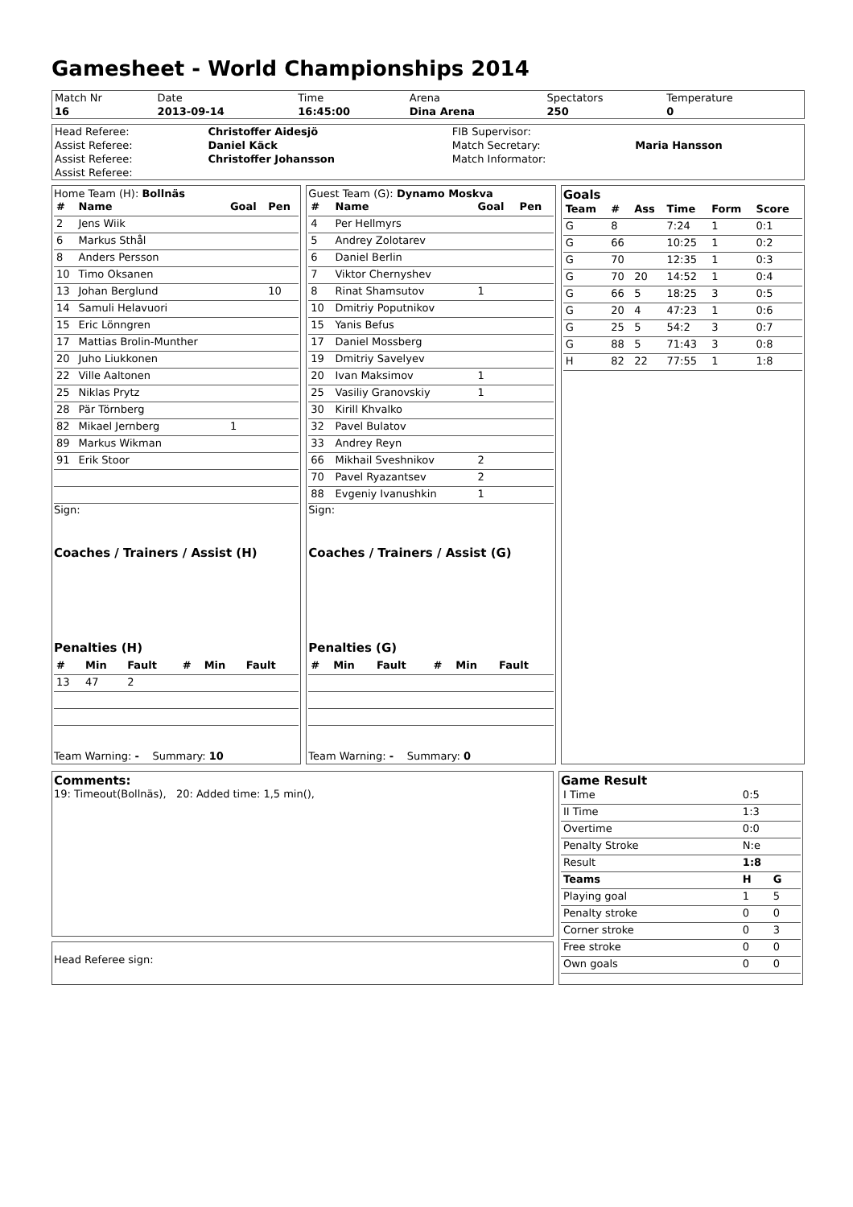Gamesheet - World Championships 2014
| Match Nr | Date | Time | Arena | Spectators | Temperature |
| 16 | 2013-09-14 | 16:45:00 | Dina Arena | 250 | 0 |
| Head Referee: | Christoffer Aidesjö | FIB Supervisor: | |
| Assist Referee: | Daniel Käck | Match Secretary: | Maria Hansson |
| Assist Referee: | Christoffer Johansson | Match Informator: | |
| Assist Referee: | | | |
Home Team (H): Bollnäs
| # | Name | Goal | Pen |
| --- | --- | --- | --- |
| 2 | Jens Wiik | | |
| 6 | Markus Sthål | | |
| 8 | Anders Persson | | |
| 10 | Timo Oksanen | | |
| 13 | Johan Berglund | | 10 |
| 14 | Samuli Helavuori | | |
| 15 | Eric Lönngren | | |
| 17 | Mattias Brolin-Munther | | |
| 20 | Juho Liukkonen | | |
| 22 | Ville Aaltonen | | |
| 25 | Niklas Prytz | | |
| 28 | Pär Törnberg | | |
| 82 | Mikael Jernberg | 1 | |
| 89 | Markus Wikman | | |
| 91 | Erik Stoor | | |
Sign:
Coaches / Trainers / Assist (H)
Penalties (H)
| # | Min | Fault | # | Min | Fault |
| --- | --- | --- | --- | --- | --- |
| 13 | 47 | 2 | | | |
Team Warning: - Summary: 10
Guest Team (G): Dynamo Moskva
| # | Name | Goal | Pen |
| --- | --- | --- | --- |
| 4 | Per Hellmyrs | | |
| 5 | Andrey Zolotarev | | |
| 6 | Daniel Berlin | | |
| 7 | Viktor Chernyshev | | |
| 8 | Rinat Shamsutov | 1 | |
| 10 | Dmitriy Poputnikov | | |
| 15 | Yanis Befus | | |
| 17 | Daniel Mossberg | | |
| 19 | Dmitriy Savelyev | | |
| 20 | Ivan Maksimov | 1 | |
| 25 | Vasiliy Granovskiy | 1 | |
| 30 | Kirill Khvalko | | |
| 32 | Pavel Bulatov | | |
| 33 | Andrey Reyn | | |
| 66 | Mikhail Sveshnikov | 2 | |
| 70 | Pavel Ryazantsev | 2 | |
| 88 | Evgeniy Ivanushkin | 1 | |
Sign:
Coaches / Trainers / Assist (G)
Penalties (G)
| # | Min | Fault | # | Min | Fault |
| --- | --- | --- | --- | --- | --- |
Team Warning: - Summary: 0
Goals
| Team | # | Ass | Time | Form | Score |
| --- | --- | --- | --- | --- | --- |
| G | 8 | | 7:24 | 1 | 0:1 |
| G | 66 | | 10:25 | 1 | 0:2 |
| G | 70 | | 12:35 | 1 | 0:3 |
| G | 70 | 20 | 14:52 | 1 | 0:4 |
| G | 66 | 5 | 18:25 | 3 | 0:5 |
| G | 20 | 4 | 47:23 | 1 | 0:6 |
| G | 25 | 5 | 54:2 | 3 | 0:7 |
| G | 88 | 5 | 71:43 | 3 | 0:8 |
| H | 82 | 22 | 77:55 | 1 | 1:8 |
Comments:
19: Timeout(Bollnäs), 20: Added time: 1,5 min(),
Head Referee sign:
Game Result
| I Time | 0:5 | |
| II Time | 1:3 | |
| Overtime | 0:0 | |
| Penalty Stroke | N:e | |
| Result | 1:8 | |
| Teams | H | G |
| Playing goal | 1 | 5 |
| Penalty stroke | 0 | 0 |
| Corner stroke | 0 | 3 |
| Free stroke | 0 | 0 |
| Own goals | 0 | 0 |